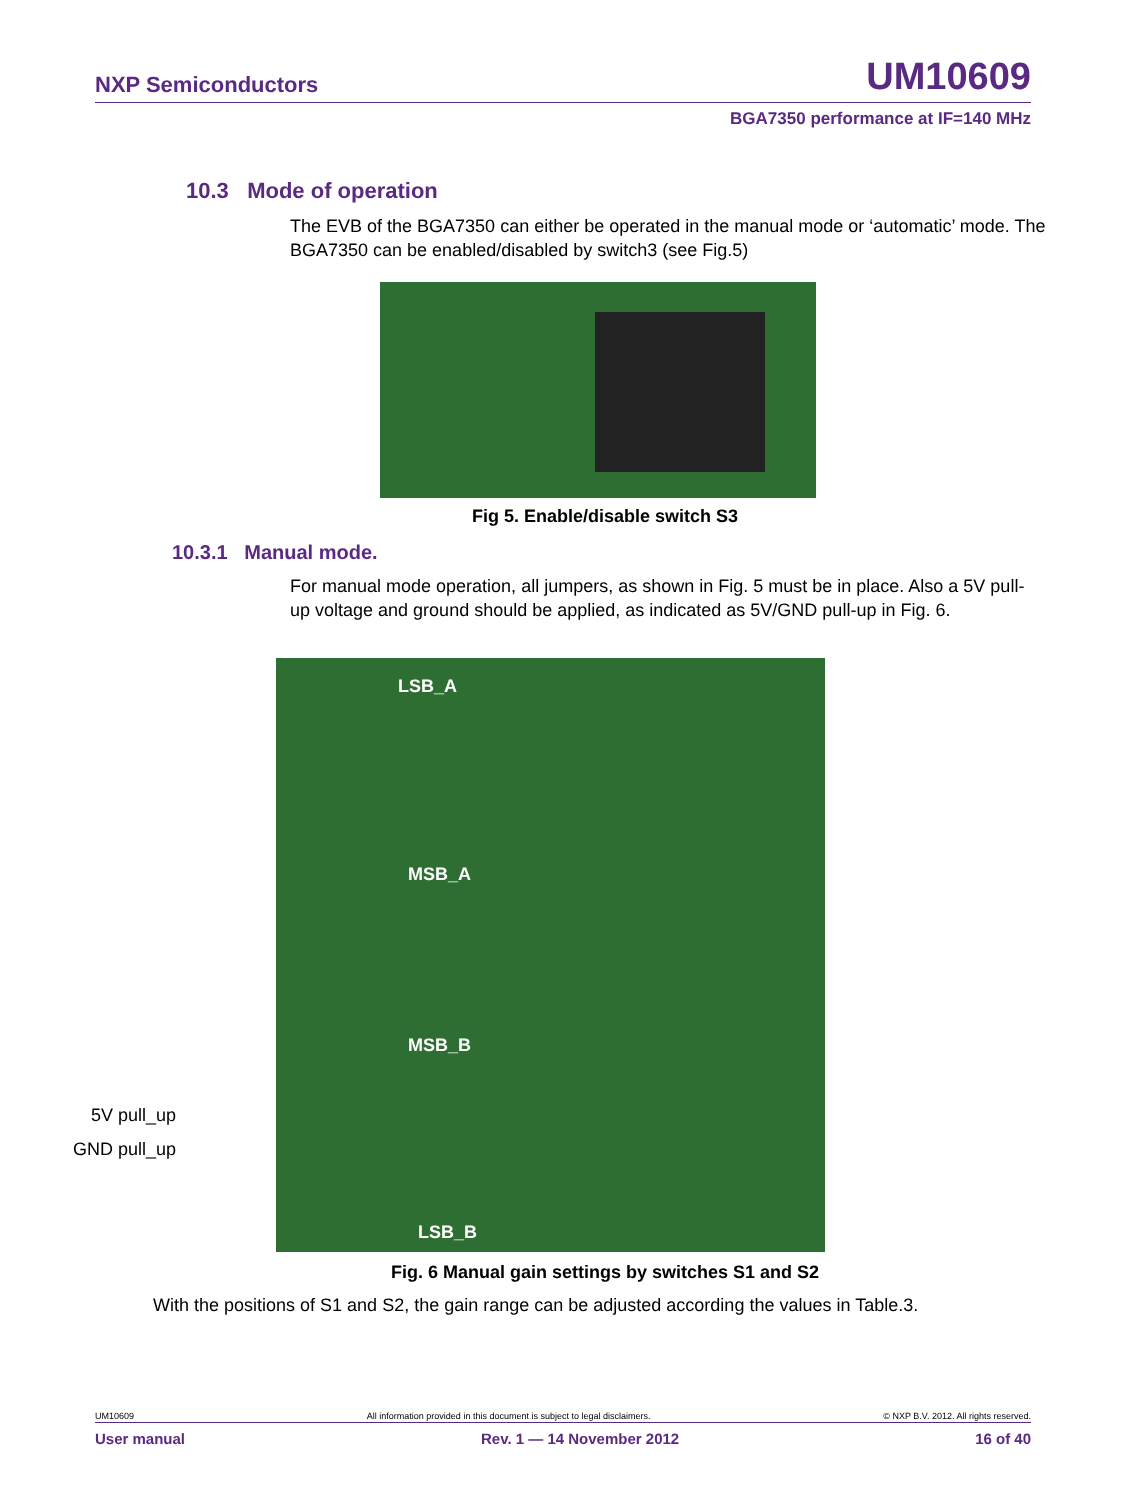NXP Semiconductors UM10609
BGA7350 performance at IF=140 MHz
10.3 Mode of operation
The EVB of the BGA7350 can either be operated in the manual mode or ‘automatic’ mode. The BGA7350 can be enabled/disabled by switch3 (see Fig.5)
Fig 5. Enable/disable switch S3
10.3.1 Manual mode.
For manual mode operation, all jumpers, as shown in Fig. 5 must be in place. Also a 5V pull-up voltage and ground should be applied, as indicated as 5V/GND pull-up in Fig. 6.
5V pull_up
GND pull_up
LSB_A
MSB_A
MSB_B
LSB_B
Fig. 6 Manual gain settings by switches S1 and S2
With the positions of S1 and S2, the gain range can be adjusted according the values in Table.3.
UM10609 All information provided in this document is subject to legal disclaimers. © NXP B.V. 2012. All rights reserved.
User manual Rev. 1 — 14 November 2012 16 of 40